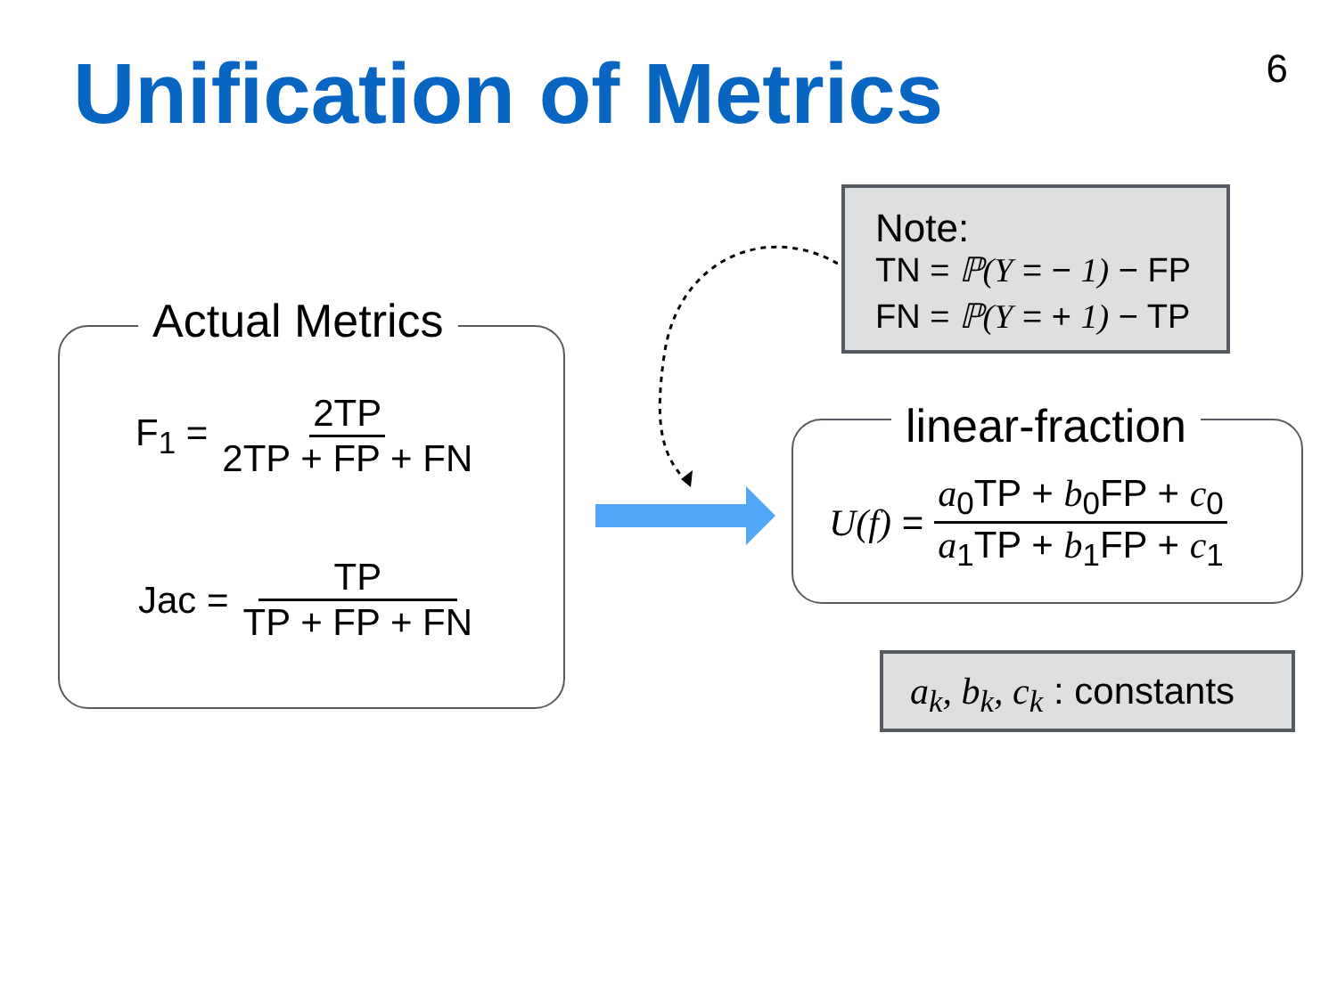Unification of Metrics
6
Actual Metrics
F<sub>1</sub> = 2TP 2TP + FP + FN
Jac = TP TP + FP + FN
Note:
TN = ℙ(Y = − 1) − FP
FN = ℙ(Y = + 1) − TP
linear-fraction
U(f) = a<sub>0</sub>TP + b<sub>0</sub>FP + c<sub>0</sub> a<sub>1</sub>TP + b<sub>1</sub>FP + c<sub>1</sub>
a<sub>k</sub>, b<sub>k</sub>, c<sub>k</sub> : constants